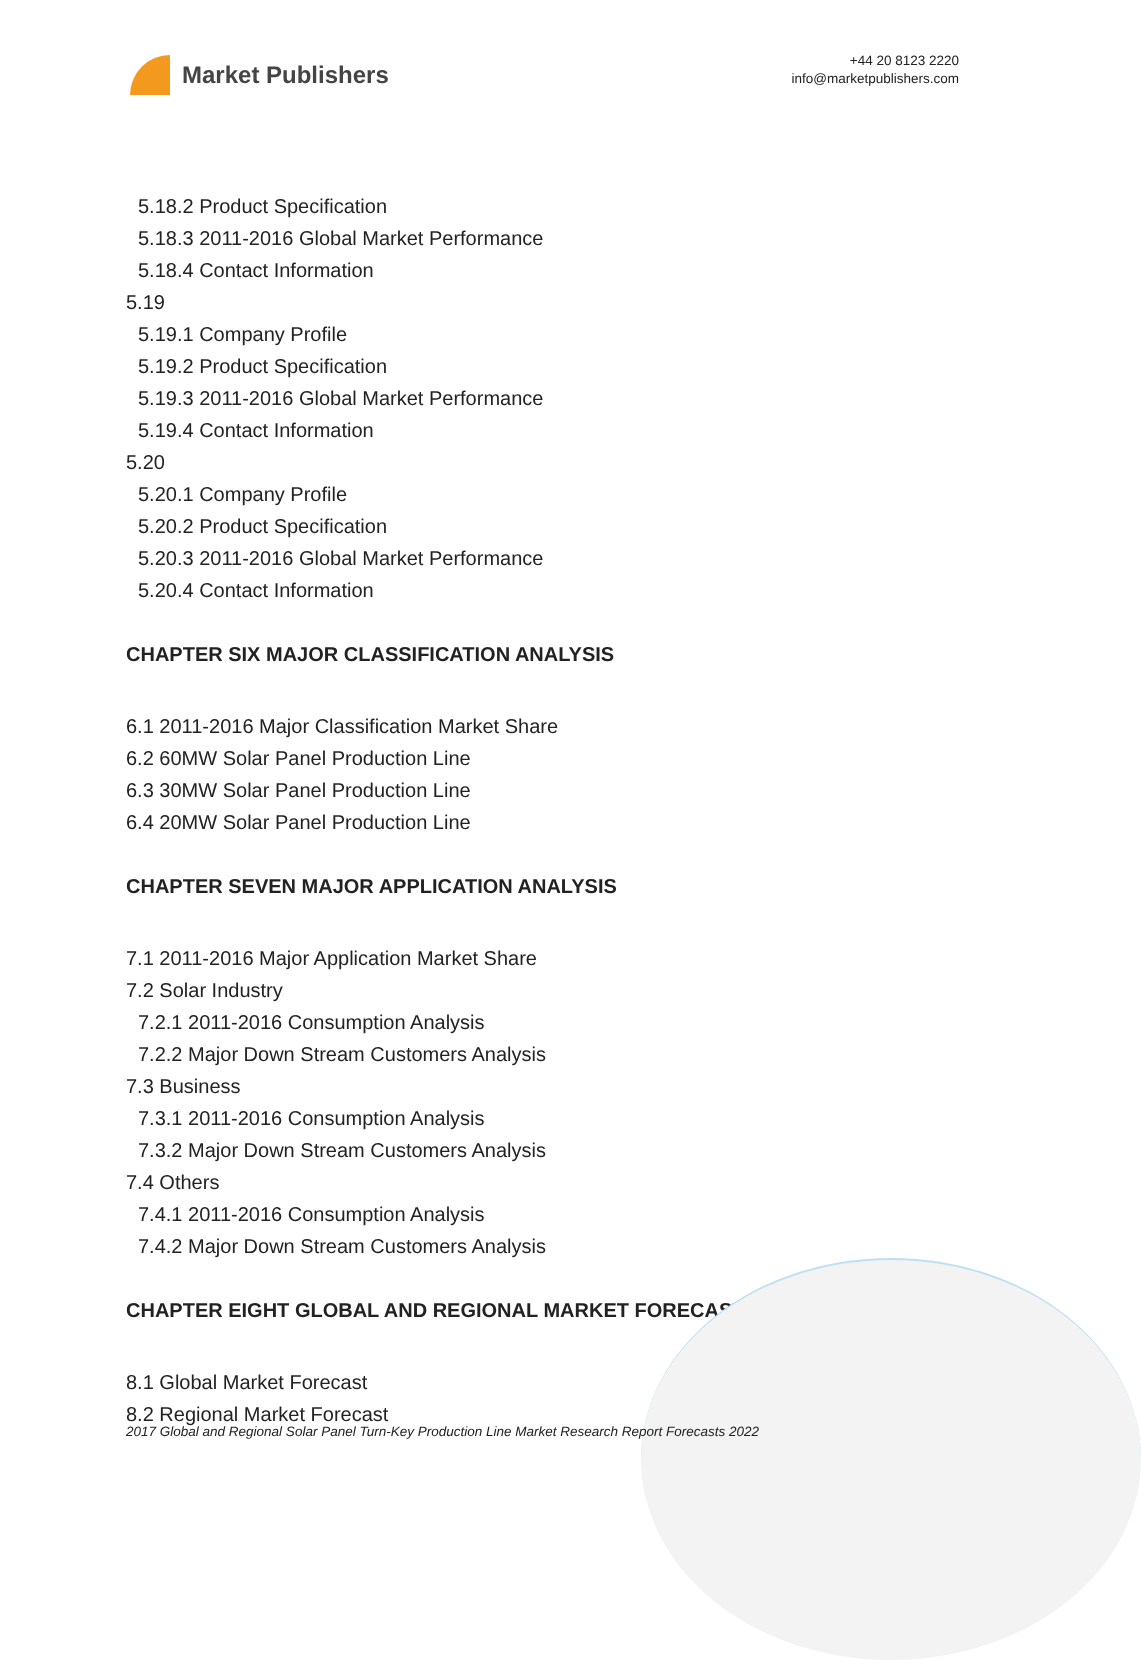Market Publishers
+44 20 8123 2220
info@marketpublishers.com
5.18.2 Product Specification
5.18.3 2011-2016 Global Market Performance
5.18.4 Contact Information
5.19
5.19.1 Company Profile
5.19.2 Product Specification
5.19.3 2011-2016 Global Market Performance
5.19.4 Contact Information
5.20
5.20.1 Company Profile
5.20.2 Product Specification
5.20.3 2011-2016 Global Market Performance
5.20.4 Contact Information
CHAPTER SIX MAJOR CLASSIFICATION ANALYSIS
6.1 2011-2016 Major Classification Market Share
6.2 60MW Solar Panel Production Line
6.3 30MW Solar Panel Production Line
6.4 20MW Solar Panel Production Line
CHAPTER SEVEN MAJOR APPLICATION ANALYSIS
7.1 2011-2016 Major Application Market Share
7.2 Solar Industry
7.2.1 2011-2016 Consumption Analysis
7.2.2 Major Down Stream Customers Analysis
7.3 Business
7.3.1 2011-2016 Consumption Analysis
7.3.2 Major Down Stream Customers Analysis
7.4 Others
7.4.1 2011-2016 Consumption Analysis
7.4.2 Major Down Stream Customers Analysis
CHAPTER EIGHT GLOBAL AND REGIONAL MARKET FORECAST
8.1 Global Market Forecast
8.2 Regional Market Forecast
2017 Global and Regional Solar Panel Turn-Key Production Line Market Research Report Forecasts 2022